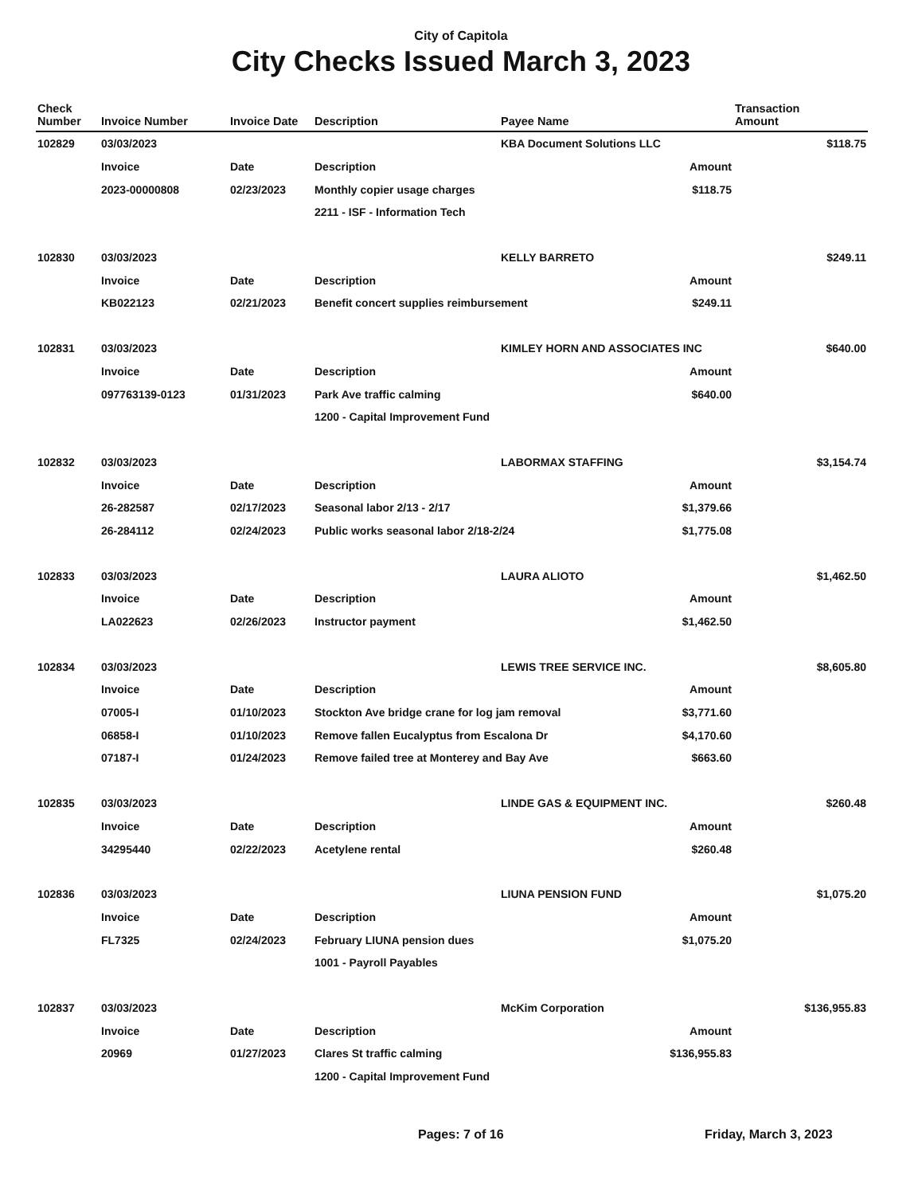City of Capitola
City Checks Issued March 3, 2023
| Check Number | Invoice Number | Invoice Date | Description | Payee Name | Transaction Amount |
| --- | --- | --- | --- | --- | --- |
| 102829 | 03/03/2023 | | | KBA Document Solutions LLC | $118.75 |
| | Invoice | Date | Description | Amount | |
| | 2023-00000808 | 02/23/2023 | Monthly copier usage charges $118.75 | | |
| | | | 2211 - ISF - Information Tech | | |
| 102830 | 03/03/2023 | | | KELLY BARRETO | $249.11 |
| | Invoice | Date | Description | Amount | |
| | KB022123 | 02/21/2023 | Benefit concert supplies reimbursement $249.11 | | |
| 102831 | 03/03/2023 | | | KIMLEY HORN AND ASSOCIATES INC | $640.00 |
| | Invoice | Date | Description | Amount | |
| | 097763139-0123 | 01/31/2023 | Park Ave traffic calming $640.00 | | |
| | | | 1200 - Capital Improvement Fund | | |
| 102832 | 03/03/2023 | | | LABORMAX STAFFING | $3,154.74 |
| | Invoice | Date | Description | Amount | |
| | 26-282587 | 02/17/2023 | Seasonal labor 2/13 - 2/17 $1,379.66 | | |
| | 26-284112 | 02/24/2023 | Public works seasonal labor 2/18-2/24 $1,775.08 | | |
| 102833 | 03/03/2023 | | | LAURA ALIOTO | $1,462.50 |
| | Invoice | Date | Description | Amount | |
| | LA022623 | 02/26/2023 | Instructor payment $1,462.50 | | |
| 102834 | 03/03/2023 | | | LEWIS TREE SERVICE INC. | $8,605.80 |
| | Invoice | Date | Description | Amount | |
| | 07005-I | 01/10/2023 | Stockton Ave bridge crane for log jam removal $3,771.60 | | |
| | 06858-I | 01/10/2023 | Remove fallen Eucalyptus from Escalona Dr $4,170.60 | | |
| | 07187-I | 01/24/2023 | Remove failed tree at Monterey and Bay Ave $663.60 | | |
| 102835 | 03/03/2023 | | | LINDE GAS & EQUIPMENT INC. | $260.48 |
| | Invoice | Date | Description | Amount | |
| | 34295440 | 02/22/2023 | Acetylene rental $260.48 | | |
| 102836 | 03/03/2023 | | | LIUNA PENSION FUND | $1,075.20 |
| | Invoice | Date | Description | Amount | |
| | FL7325 | 02/24/2023 | February LIUNA pension dues $1,075.20 | | |
| | | | 1001 - Payroll Payables | | |
| 102837 | 03/03/2023 | | | McKim Corporation | $136,955.83 |
| | Invoice | Date | Description | Amount | |
| | 20969 | 01/27/2023 | Clares St traffic calming $136,955.83 | | |
| | | | 1200 - Capital Improvement Fund | | |
Pages: 7 of 16 Friday, March 3, 2023